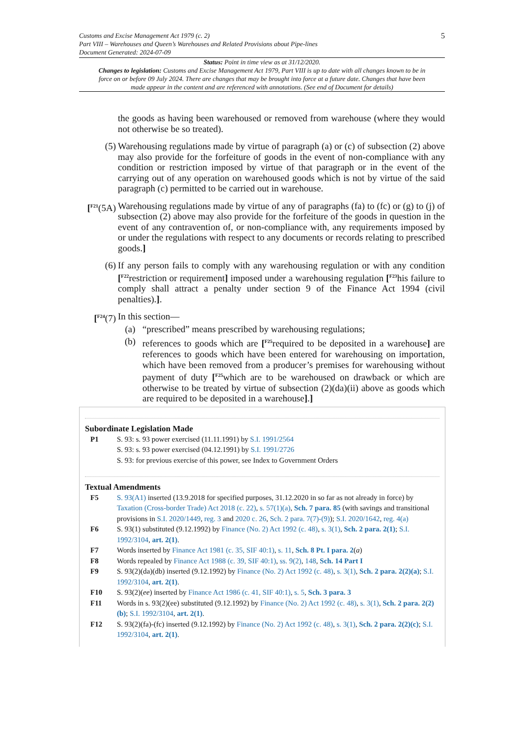5
Customs and Excise Management Act 1979 (c. 2)
Part VIII – Warehouses and Queen’s Warehouses and Related Provisions about Pipe-lines
Document Generated: 2024-07-09
Status: Point in time view as at 31/12/2020.
Changes to legislation: Customs and Excise Management Act 1979, Part VIII is up to date with all changes known to be in force on or before 09 July 2024. There are changes that may be brought into force at a future date. Changes that have been made appear in the content and are referenced with annotations. (See end of Document for details)
the goods as having been warehoused or removed from warehouse (where they would not otherwise be so treated).
(5) Warehousing regulations made by virtue of paragraph (a) or (c) of subsection (2) above may also provide for the forfeiture of goods in the event of non-compliance with any condition or restriction imposed by virtue of that paragraph or in the event of the carrying out of any operation on warehoused goods which is not by virtue of the said paragraph (c) permitted to be carried out in warehouse.
[<sup>F21</sup>(5A)
Warehousing regulations made by virtue of any of paragraphs (fa) to (fc) or (g) to (j) of subsection (2) above may also provide for the forfeiture of the goods in question in the event of any contravention of, or non-compliance with, any requirements imposed by or under the regulations with respect to any documents or records relating to prescribed goods.]
(6) If any person fails to comply with any warehousing regulation or with any condition [<sup>F22</sup>restriction or requirement] imposed under a warehousing regulation [<sup>F23</sup>his failure to comply shall attract a penalty under section 9 of the Finance Act 1994 (civil penalties).].
[<sup>F24</sup>(7)
In this section—
(a) “prescribed” means prescribed by warehousing regulations;
(b) references to goods which are [<sup>F25</sup>required to be deposited in a warehouse] are references to goods which have been entered for warehousing on importation, which have been removed from a producer’s premises for warehousing without payment of duty [<sup>F25</sup>which are to be warehoused on drawback or which are otherwise to be treated by virtue of subsection (2)(da)(ii) above as goods which are required to be deposited in a warehouse].]
Subordinate Legislation Made
P1 S. 93: s. 93 power exercised (11.11.1991) by S.I. 1991/2564
S. 93: s. 93 power exercised (04.12.1991) by S.I. 1991/2726
S. 93: for previous exercise of this power, see Index to Government Orders
Textual Amendments
F5 S. 93(A1) inserted (13.9.2018 for specified purposes, 31.12.2020 in so far as not already in force) by Taxation (Cross-border Trade) Act 2018 (c. 22), s. 57(1)(a), Sch. 7 para. 85 (with savings and transitional provisions in S.I. 2020/1449, reg. 3 and 2020 c. 26, Sch. 2 para. 7(7)-(9)); S.I. 2020/1642, reg. 4(a)
F6 S. 93(1) substituted (9.12.1992) by Finance (No. 2) Act 1992 (c. 48), s. 3(1), Sch. 2 para. 2(1); S.I. 1992/3104, art. 2(1).
F7 Words inserted by Finance Act 1981 (c. 35, SIF 40:1), s. 11, Sch. 8 Pt. I para. 2(a)
F8 Words repealed by Finance Act 1988 (c. 39, SIF 40:1), ss. 9(2), 148, Sch. 14 Part I
F9 S. 93(2)(da)(db) inserted (9.12.1992) by Finance (No. 2) Act 1992 (c. 48), s. 3(1), Sch. 2 para. 2(2)(a); S.I. 1992/3104, art. 2(1).
F10 S. 93(2)(ee) inserted by Finance Act 1986 (c. 41, SIF 40:1), s. 5, Sch. 3 para. 3
F11 Words in s. 93(2)(ee) substituted (9.12.1992) by Finance (No. 2) Act 1992 (c. 48), s. 3(1), Sch. 2 para. 2(2)(b); S.I. 1992/3104, art. 2(1).
F12 S. 93(2)(fa)-(fc) inserted (9.12.1992) by Finance (No. 2) Act 1992 (c. 48), s. 3(1), Sch. 2 para. 2(2)(c); S.I. 1992/3104, art. 2(1).